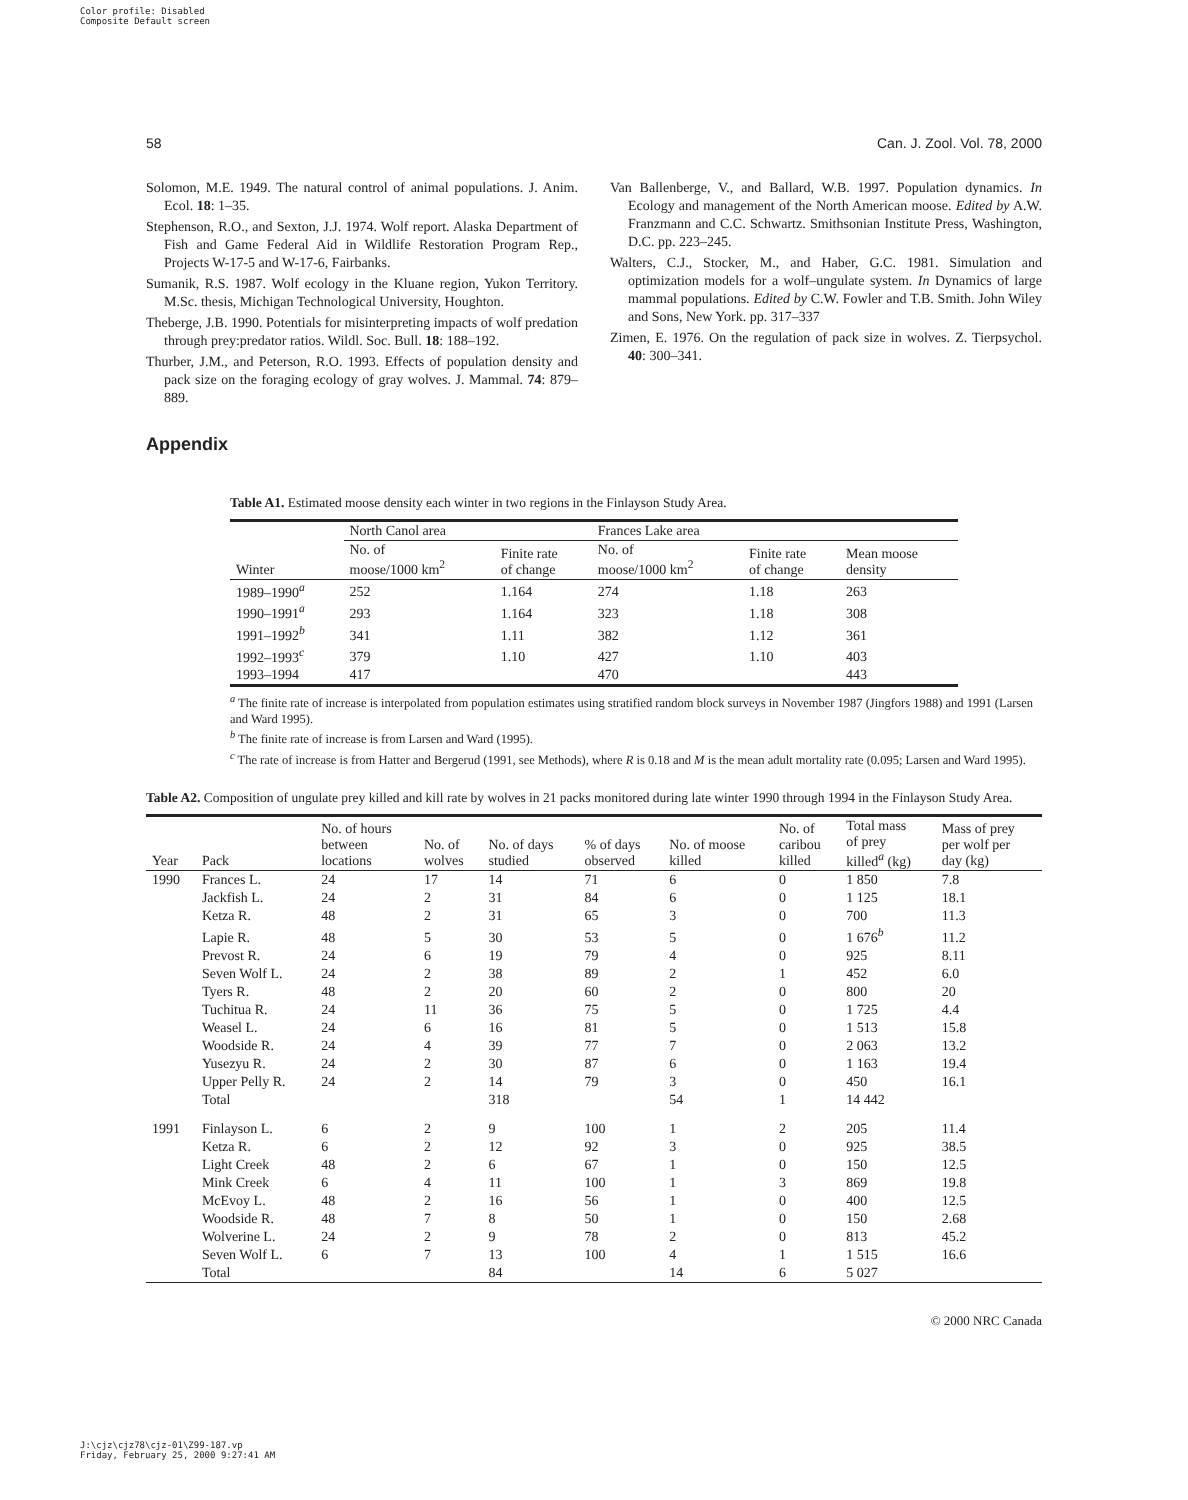Color profile: Disabled
Composite Default screen
58 Can. J. Zool. Vol. 78, 2000
Solomon, M.E. 1949. The natural control of animal populations. J. Anim. Ecol. 18: 1–35.
Stephenson, R.O., and Sexton, J.J. 1974. Wolf report. Alaska Department of Fish and Game Federal Aid in Wildlife Restoration Program Rep., Projects W-17-5 and W-17-6, Fairbanks.
Sumanik, R.S. 1987. Wolf ecology in the Kluane region, Yukon Territory. M.Sc. thesis, Michigan Technological University, Houghton.
Theberge, J.B. 1990. Potentials for misinterpreting impacts of wolf predation through prey:predator ratios. Wildl. Soc. Bull. 18: 188–192.
Thurber, J.M., and Peterson, R.O. 1993. Effects of population density and pack size on the foraging ecology of gray wolves. J. Mammal. 74: 879–889.
Van Ballenberge, V., and Ballard, W.B. 1997. Population dynamics. In Ecology and management of the North American moose. Edited by A.W. Franzmann and C.C. Schwartz. Smithsonian Institute Press, Washington, D.C. pp. 223–245.
Walters, C.J., Stocker, M., and Haber, G.C. 1981. Simulation and optimization models for a wolf–ungulate system. In Dynamics of large mammal populations. Edited by C.W. Fowler and T.B. Smith. John Wiley and Sons, New York. pp. 317–337
Zimen, E. 1976. On the regulation of pack size in wolves. Z. Tierpsychol. 40: 300–341.
Appendix
Table A1. Estimated moose density each winter in two regions in the Finlayson Study Area.
| | North Canol area | | Frances Lake area | | |
| --- | --- | --- | --- | --- | --- |
| Winter | No. of moose/1000 km<sup>2</sup> | Finite rate of change | No. of moose/1000 km<sup>2</sup> | Finite rate of change | Mean moose density |
| 1989–1990<sup>a</sup> | 252 | 1.164 | 274 | 1.18 | 263 |
| 1990–1991<sup>a</sup> | 293 | 1.164 | 323 | 1.18 | 308 |
| 1991–1992<sup>b</sup> | 341 | 1.11 | 382 | 1.12 | 361 |
| 1992–1993<sup>c</sup> | 379 | 1.10 | 427 | 1.10 | 403 |
| 1993–1994 | 417 | | 470 | | 443 |
<sup>a</sup> The finite rate of increase is interpolated from population estimates using stratified random block surveys in November 1987 (Jingfors 1988) and 1991 (Larsen and Ward 1995).
<sup>b</sup> The finite rate of increase is from Larsen and Ward (1995).
<sup>c</sup> The rate of increase is from Hatter and Bergerud (1991, see Methods), where R is 0.18 and M is the mean adult mortality rate (0.095; Larsen and Ward 1995).
Table A2. Composition of ungulate prey killed and kill rate by wolves in 21 packs monitored during late winter 1990 through 1994 in the Finlayson Study Area.
| Year | Pack | No. of hours between locations | No. of wolves | No. of days studied | % of days observed | No. of moose killed | No. of caribou killed | Total mass of prey killed<sup>a</sup> (kg) | Mass of prey per wolf per day (kg) |
| --- | --- | --- | --- | --- | --- | --- | --- | --- | --- |
| 1990 | Frances L. | 24 | 17 | 14 | 71 | 6 | 0 | 1 850 | 7.8 |
| | Jackfish L. | 24 | 2 | 31 | 84 | 6 | 0 | 1 125 | 18.1 |
| | Ketza R. | 48 | 2 | 31 | 65 | 3 | 0 | 700 | 11.3 |
| | Lapie R. | 48 | 5 | 30 | 53 | 5 | 0 | 1 676<sup>b</sup> | 11.2 |
| | Prevost R. | 24 | 6 | 19 | 79 | 4 | 0 | 925 | 8.11 |
| | Seven Wolf L. | 24 | 2 | 38 | 89 | 2 | 1 | 452 | 6.0 |
| | Tyers R. | 48 | 2 | 20 | 60 | 2 | 0 | 800 | 20 |
| | Tuchitua R. | 24 | 11 | 36 | 75 | 5 | 0 | 1 725 | 4.4 |
| | Weasel L. | 24 | 6 | 16 | 81 | 5 | 0 | 1 513 | 15.8 |
| | Woodside R. | 24 | 4 | 39 | 77 | 7 | 0 | 2 063 | 13.2 |
| | Yusezyu R. | 24 | 2 | 30 | 87 | 6 | 0 | 1 163 | 19.4 |
| | Upper Pelly R. | 24 | 2 | 14 | 79 | 3 | 0 | 450 | 16.1 |
| | Total | | | 318 | | 54 | 1 | 14 442 | |
| 1991 | Finlayson L. | 6 | 2 | 9 | 100 | 1 | 2 | 205 | 11.4 |
| | Ketza R. | 6 | 2 | 12 | 92 | 3 | 0 | 925 | 38.5 |
| | Light Creek | 48 | 2 | 6 | 67 | 1 | 0 | 150 | 12.5 |
| | Mink Creek | 6 | 4 | 11 | 100 | 1 | 3 | 869 | 19.8 |
| | McEvoy L. | 48 | 2 | 16 | 56 | 1 | 0 | 400 | 12.5 |
| | Woodside R. | 48 | 7 | 8 | 50 | 1 | 0 | 150 | 2.68 |
| | Wolverine L. | 24 | 2 | 9 | 78 | 2 | 0 | 813 | 45.2 |
| | Seven Wolf L. | 6 | 7 | 13 | 100 | 4 | 1 | 1 515 | 16.6 |
| | Total | | | 84 | | 14 | 6 | 5 027 | |
© 2000 NRC Canada
J:\cjz\cjz78\cjz-01\Z99-187.vp
Friday, February 25, 2000 9:27:41 AM